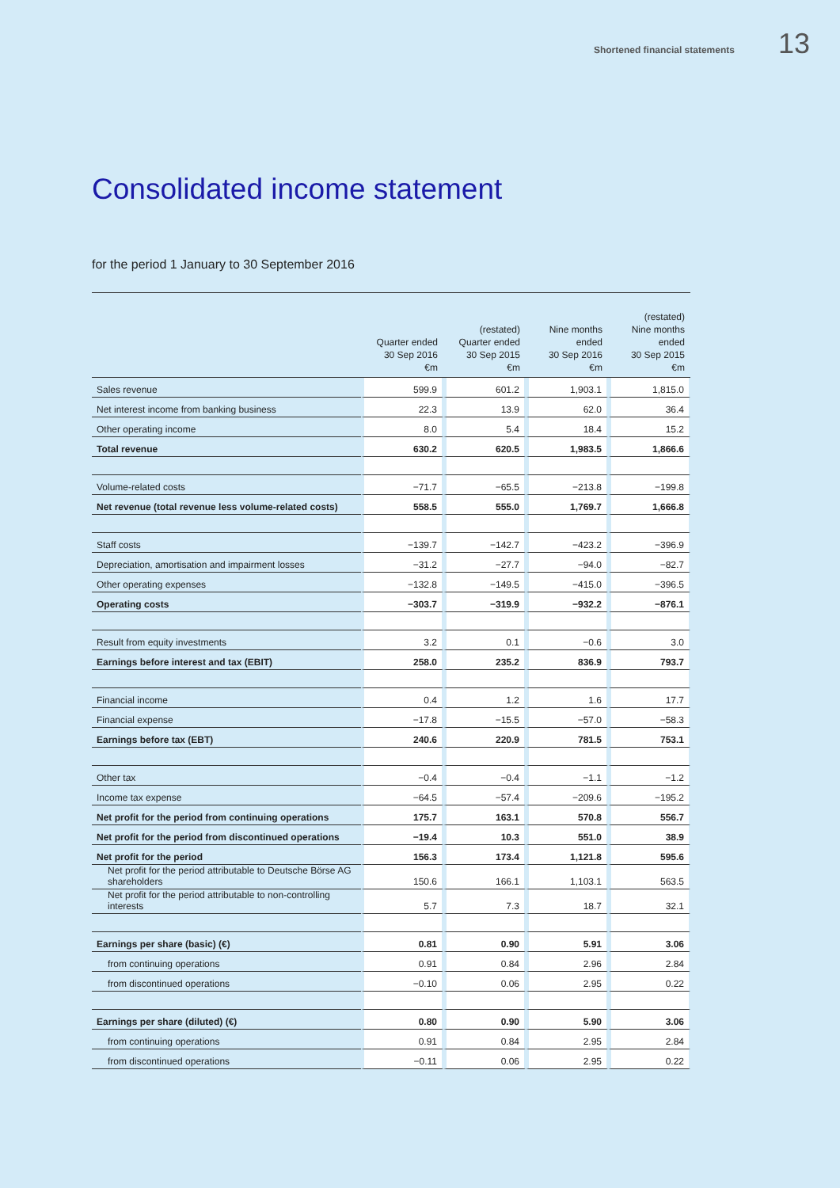Shortened financial statements 13
Consolidated income statement
for the period 1 January to 30 September 2016
| | Quarter ended 30 Sep 2016 €m | (restated) Quarter ended 30 Sep 2015 €m | Nine months ended 30 Sep 2016 €m | (restated) Nine months ended 30 Sep 2015 €m |
| --- | --- | --- | --- | --- |
| Sales revenue | 599.9 | 601.2 | 1,903.1 | 1,815.0 |
| Net interest income from banking business | 22.3 | 13.9 | 62.0 | 36.4 |
| Other operating income | 8.0 | 5.4 | 18.4 | 15.2 |
| Total revenue | 630.2 | 620.5 | 1,983.5 | 1,866.6 |
| Volume-related costs | −71.7 | −65.5 | −213.8 | −199.8 |
| Net revenue (total revenue less volume-related costs) | 558.5 | 555.0 | 1,769.7 | 1,666.8 |
| Staff costs | −139.7 | −142.7 | −423.2 | −396.9 |
| Depreciation, amortisation and impairment losses | −31.2 | −27.7 | −94.0 | −82.7 |
| Other operating expenses | −132.8 | −149.5 | −415.0 | −396.5 |
| Operating costs | −303.7 | −319.9 | −932.2 | −876.1 |
| Result from equity investments | 3.2 | 0.1 | −0.6 | 3.0 |
| Earnings before interest and tax (EBIT) | 258.0 | 235.2 | 836.9 | 793.7 |
| Financial income | 0.4 | 1.2 | 1.6 | 17.7 |
| Financial expense | −17.8 | −15.5 | −57.0 | −58.3 |
| Earnings before tax (EBT) | 240.6 | 220.9 | 781.5 | 753.1 |
| Other tax | −0.4 | −0.4 | −1.1 | −1.2 |
| Income tax expense | −64.5 | −57.4 | −209.6 | −195.2 |
| Net profit for the period from continuing operations | 175.7 | 163.1 | 570.8 | 556.7 |
| Net profit for the period from discontinued operations | −19.4 | 10.3 | 551.0 | 38.9 |
| Net profit for the period | 156.3 | 173.4 | 1,121.8 | 595.6 |
| Net profit for the period attributable to Deutsche Börse AG shareholders | 150.6 | 166.1 | 1,103.1 | 563.5 |
| Net profit for the period attributable to non-controlling interests | 5.7 | 7.3 | 18.7 | 32.1 |
| Earnings per share (basic) (€) | 0.81 | 0.90 | 5.91 | 3.06 |
| from continuing operations | 0.91 | 0.84 | 2.96 | 2.84 |
| from discontinued operations | −0.10 | 0.06 | 2.95 | 0.22 |
| Earnings per share (diluted) (€) | 0.80 | 0.90 | 5.90 | 3.06 |
| from continuing operations | 0.91 | 0.84 | 2.95 | 2.84 |
| from discontinued operations | −0.11 | 0.06 | 2.95 | 0.22 |